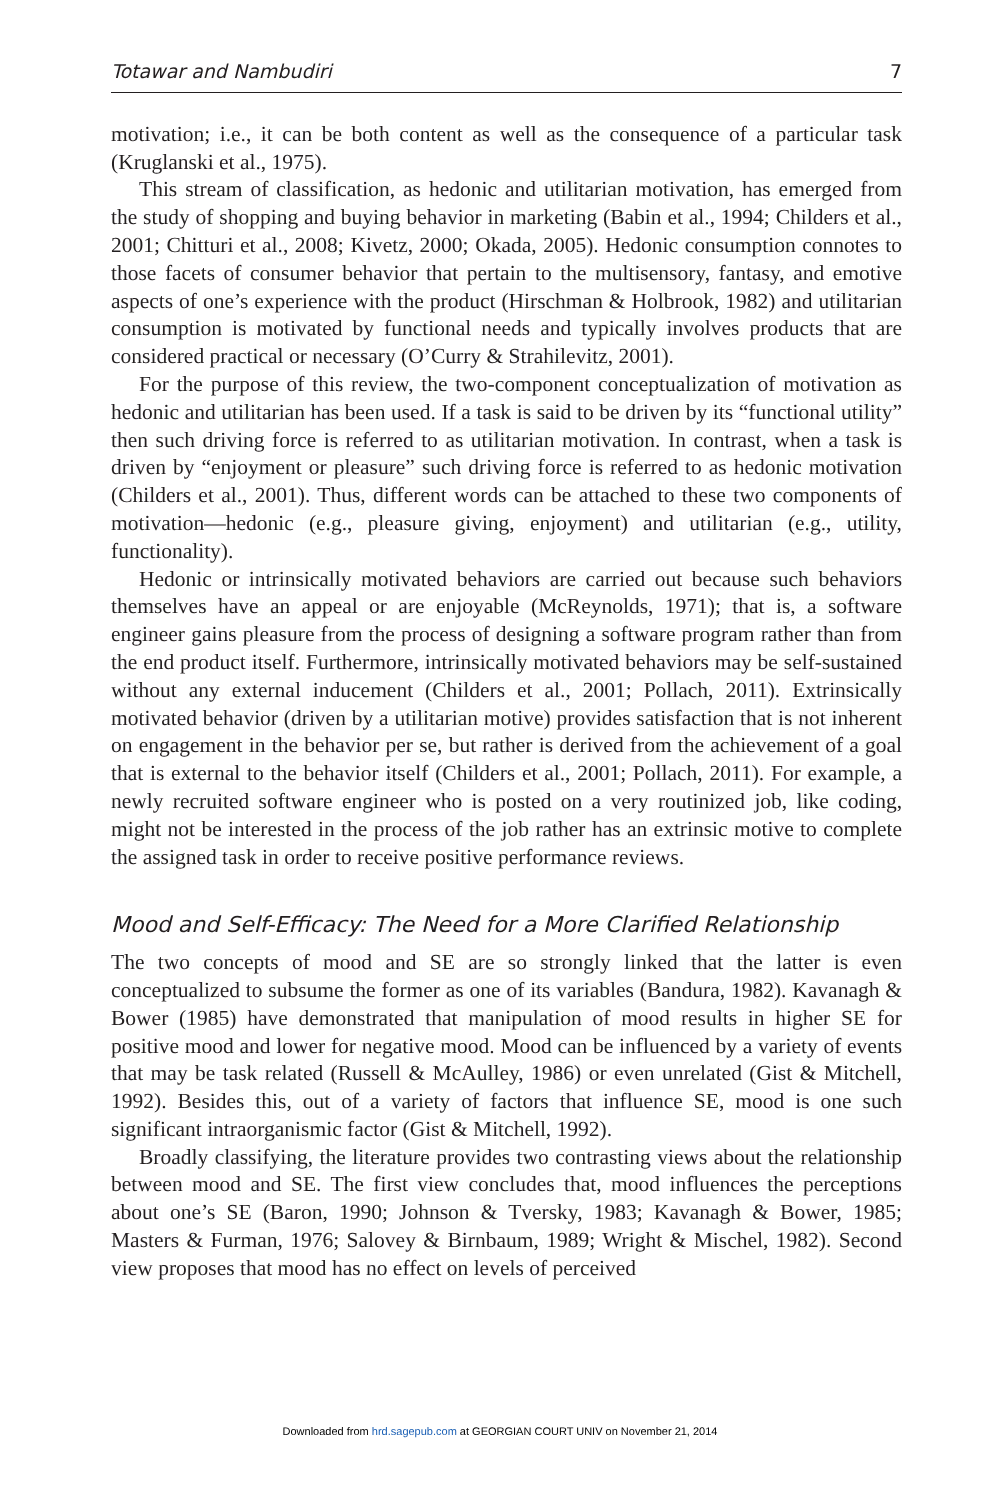Totawar and Nambudiri 7
motivation; i.e., it can be both content as well as the consequence of a particular task (Kruglanski et al., 1975).
This stream of classification, as hedonic and utilitarian motivation, has emerged from the study of shopping and buying behavior in marketing (Babin et al., 1994; Childers et al., 2001; Chitturi et al., 2008; Kivetz, 2000; Okada, 2005). Hedonic consumption connotes to those facets of consumer behavior that pertain to the multisensory, fantasy, and emotive aspects of one’s experience with the product (Hirschman & Holbrook, 1982) and utilitarian consumption is motivated by functional needs and typically involves products that are considered practical or necessary (O’Curry & Strahilevitz, 2001).
For the purpose of this review, the two-component conceptualization of motivation as hedonic and utilitarian has been used. If a task is said to be driven by its “functional utility” then such driving force is referred to as utilitarian motivation. In contrast, when a task is driven by “enjoyment or pleasure” such driving force is referred to as hedonic motivation (Childers et al., 2001). Thus, different words can be attached to these two components of motivation—hedonic (e.g., pleasure giving, enjoyment) and utilitarian (e.g., utility, functionality).
Hedonic or intrinsically motivated behaviors are carried out because such behaviors themselves have an appeal or are enjoyable (McReynolds, 1971); that is, a software engineer gains pleasure from the process of designing a software program rather than from the end product itself. Furthermore, intrinsically motivated behaviors may be self-sustained without any external inducement (Childers et al., 2001; Pollach, 2011). Extrinsically motivated behavior (driven by a utilitarian motive) provides satisfaction that is not inherent on engagement in the behavior per se, but rather is derived from the achievement of a goal that is external to the behavior itself (Childers et al., 2001; Pollach, 2011). For example, a newly recruited software engineer who is posted on a very routinized job, like coding, might not be interested in the process of the job rather has an extrinsic motive to complete the assigned task in order to receive positive performance reviews.
Mood and Self-Efficacy: The Need for a More Clarified Relationship
The two concepts of mood and SE are so strongly linked that the latter is even conceptualized to subsume the former as one of its variables (Bandura, 1982). Kavanagh & Bower (1985) have demonstrated that manipulation of mood results in higher SE for positive mood and lower for negative mood. Mood can be influenced by a variety of events that may be task related (Russell & McAulley, 1986) or even unrelated (Gist & Mitchell, 1992). Besides this, out of a variety of factors that influence SE, mood is one such significant intraorganismic factor (Gist & Mitchell, 1992).
Broadly classifying, the literature provides two contrasting views about the relationship between mood and SE. The first view concludes that, mood influences the perceptions about one’s SE (Baron, 1990; Johnson & Tversky, 1983; Kavanagh & Bower, 1985; Masters & Furman, 1976; Salovey & Birnbaum, 1989; Wright & Mischel, 1982). Second view proposes that mood has no effect on levels of perceived
Downloaded from hrd.sagepub.com at GEORGIAN COURT UNIV on November 21, 2014